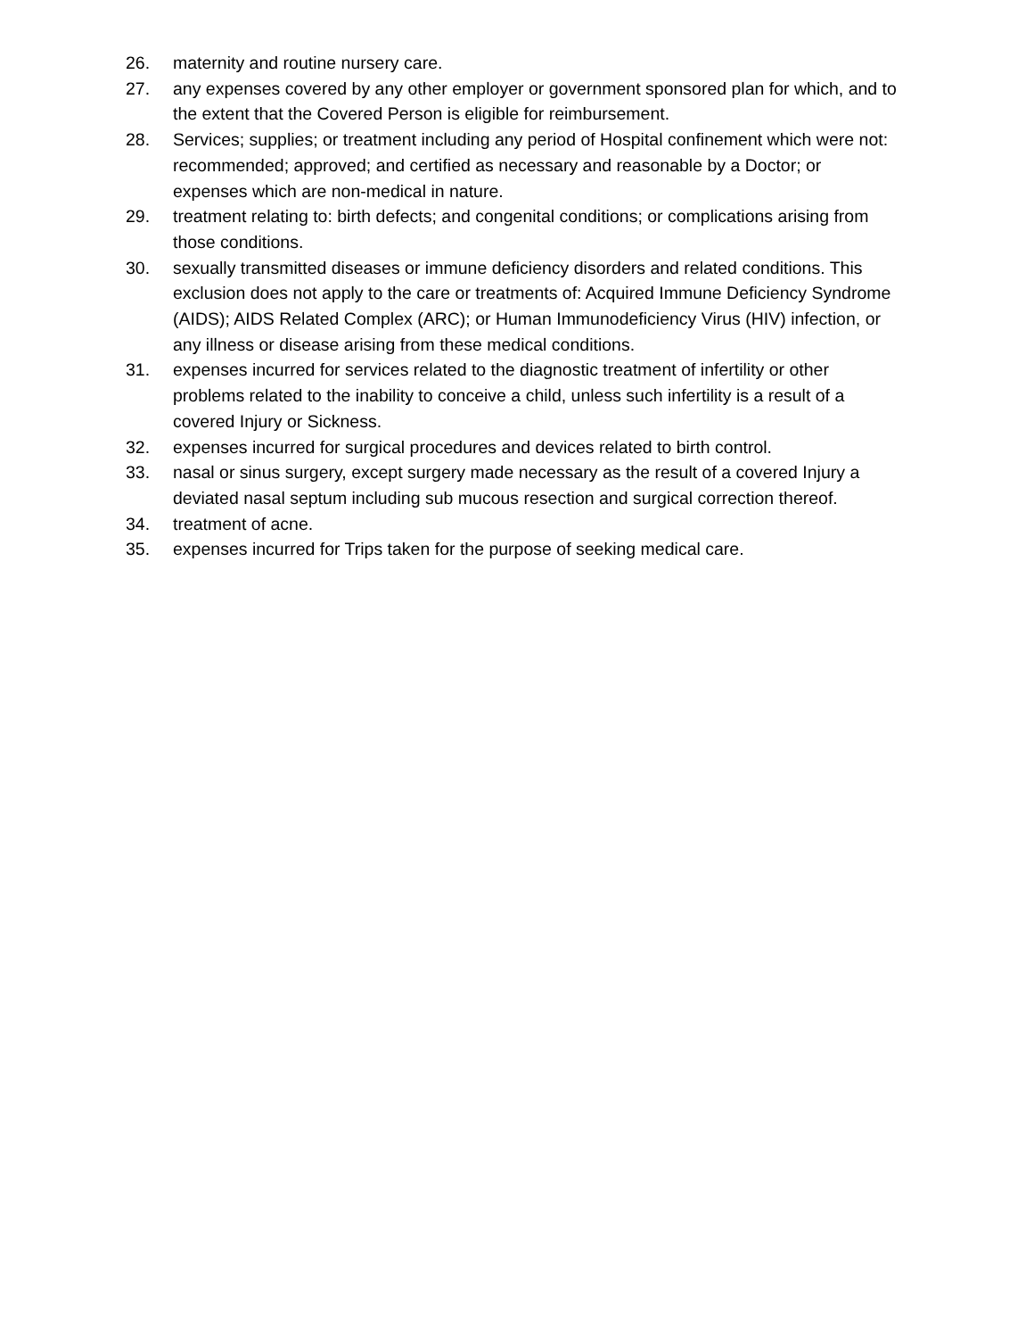26. maternity and routine nursery care.
27. any expenses covered by any other employer or government sponsored plan for which, and to the extent that the Covered Person is eligible for reimbursement.
28. Services; supplies; or treatment including any period of Hospital confinement which were not: recommended; approved; and certified as necessary and reasonable by a Doctor; or expenses which are non-medical in nature.
29. treatment relating to: birth defects; and congenital conditions; or complications arising from those conditions.
30. sexually transmitted diseases or immune deficiency disorders and related conditions. This exclusion does not apply to the care or treatments of: Acquired Immune Deficiency Syndrome (AIDS); AIDS Related Complex (ARC); or Human Immunodeficiency Virus (HIV) infection, or any illness or disease arising from these medical conditions.
31. expenses incurred for services related to the diagnostic treatment of infertility or other problems related to the inability to conceive a child, unless such infertility is a result of a covered Injury or Sickness.
32. expenses incurred for surgical procedures and devices related to birth control.
33. nasal or sinus surgery, except surgery made necessary as the result of a covered Injury a deviated nasal septum including sub mucous resection and surgical correction thereof.
34. treatment of acne.
35. expenses incurred for Trips taken for the purpose of seeking medical care.